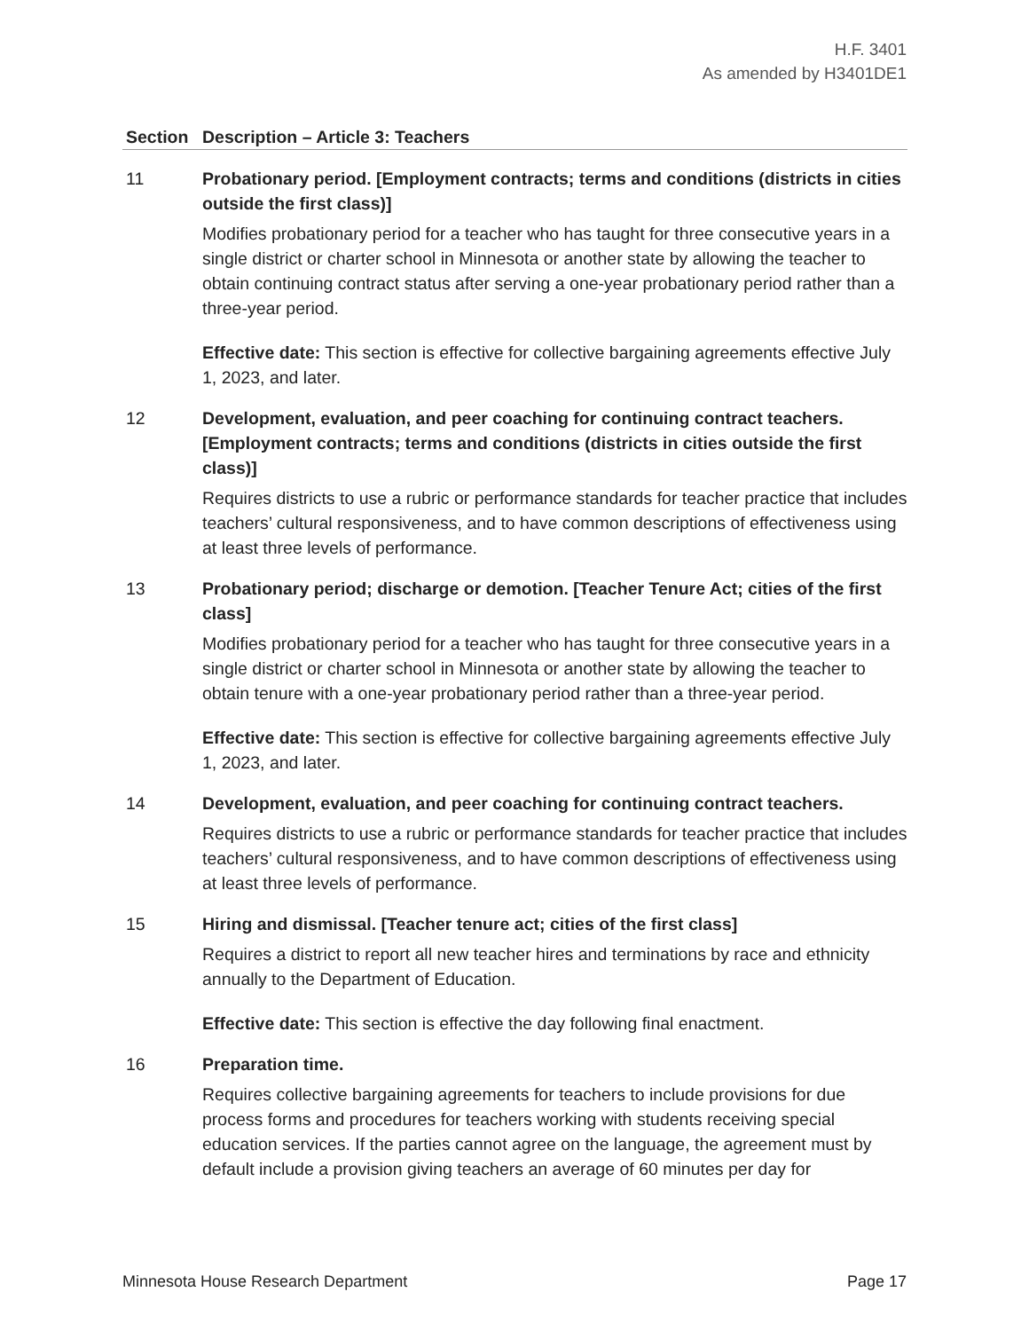H.F. 3401
As amended by H3401DE1
| Section | Description – Article 3: Teachers |
| --- | --- |
| 11 | Probationary period. [Employment contracts; terms and conditions (districts in cities outside the first class)] Modifies probationary period for a teacher who has taught for three consecutive years in a single district or charter school in Minnesota or another state by allowing the teacher to obtain continuing contract status after serving a one-year probationary period rather than a three-year period. Effective date: This section is effective for collective bargaining agreements effective July 1, 2023, and later. |
| 12 | Development, evaluation, and peer coaching for continuing contract teachers. [Employment contracts; terms and conditions (districts in cities outside the first class)] Requires districts to use a rubric or performance standards for teacher practice that includes teachers’ cultural responsiveness, and to have common descriptions of effectiveness using at least three levels of performance. |
| 13 | Probationary period; discharge or demotion. [Teacher Tenure Act; cities of the first class] Modifies probationary period for a teacher who has taught for three consecutive years in a single district or charter school in Minnesota or another state by allowing the teacher to obtain tenure with a one-year probationary period rather than a three-year period. Effective date: This section is effective for collective bargaining agreements effective July 1, 2023, and later. |
| 14 | Development, evaluation, and peer coaching for continuing contract teachers. Requires districts to use a rubric or performance standards for teacher practice that includes teachers’ cultural responsiveness, and to have common descriptions of effectiveness using at least three levels of performance. |
| 15 | Hiring and dismissal. [Teacher tenure act; cities of the first class] Requires a district to report all new teacher hires and terminations by race and ethnicity annually to the Department of Education. Effective date: This section is effective the day following final enactment. |
| 16 | Preparation time. Requires collective bargaining agreements for teachers to include provisions for due process forms and procedures for teachers working with students receiving special education services. If the parties cannot agree on the language, the agreement must by default include a provision giving teachers an average of 60 minutes per day for |
Minnesota House Research Department Page 17